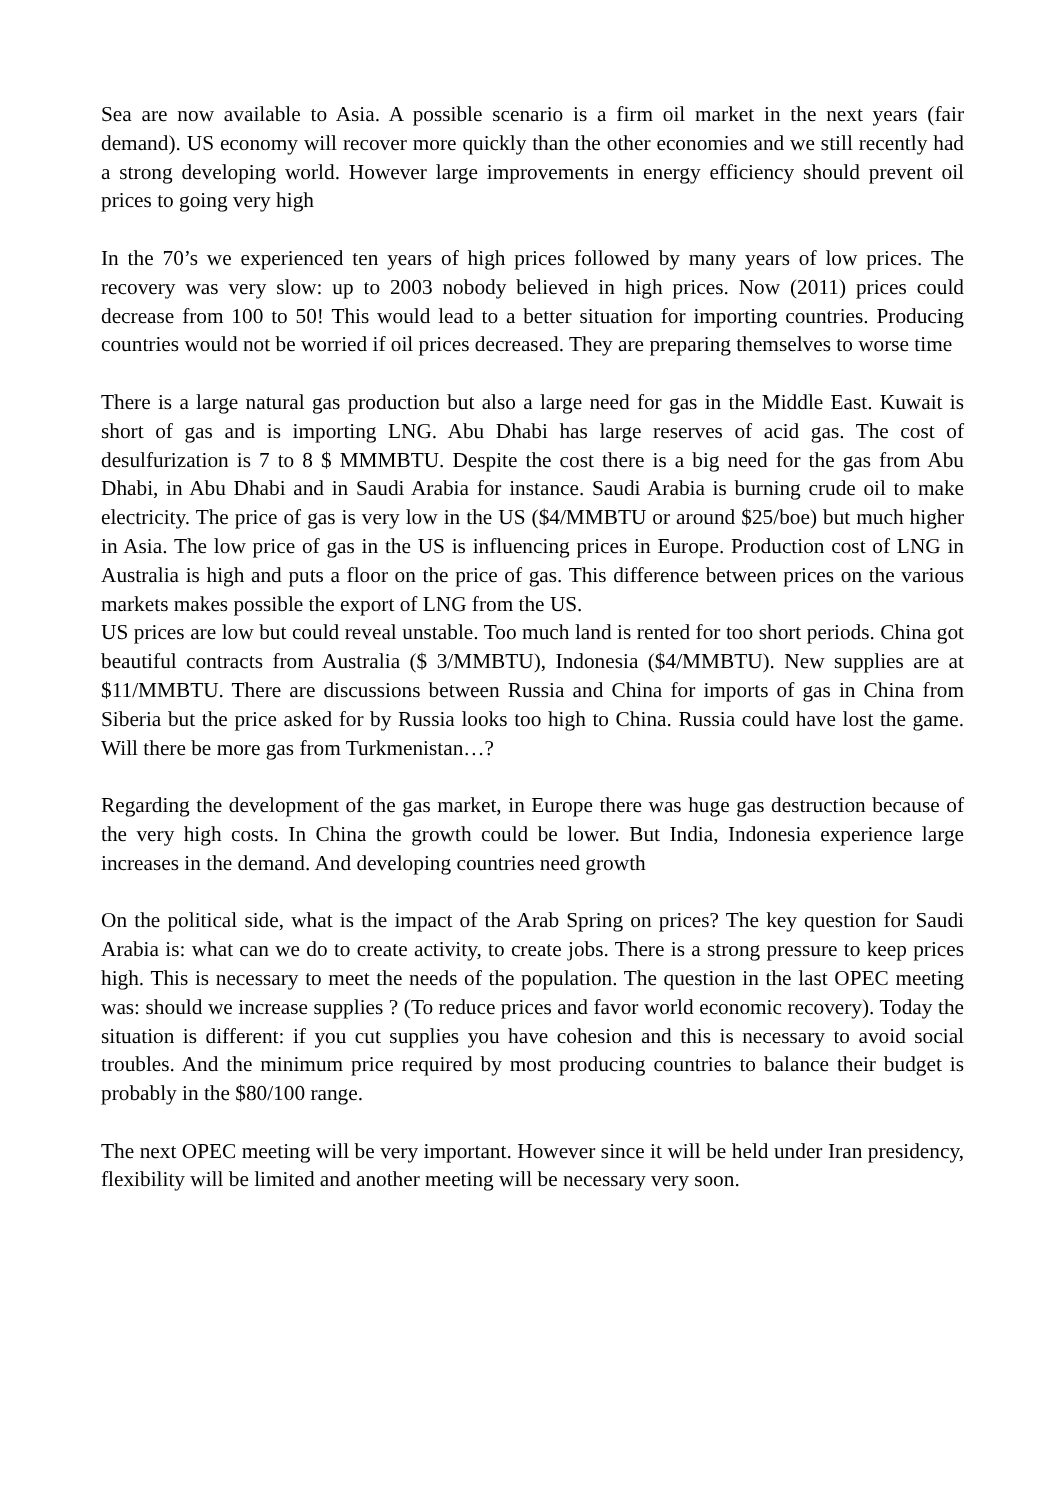Sea are now available to Asia. A possible scenario is a firm oil market in the next years (fair demand). US economy will recover more quickly than the other economies and we still recently had a strong developing world. However large improvements in energy efficiency should prevent oil prices to going very high
In the 70’s we experienced ten years of high prices followed by many years of low prices. The recovery was very slow: up to 2003 nobody believed in high prices. Now (2011) prices could decrease from 100 to 50! This would lead to a better situation for importing countries. Producing countries would not be worried if oil prices decreased. They are preparing themselves to worse time
There is a large natural gas production but also a large need for gas in the Middle East. Kuwait is short of gas and is importing LNG. Abu Dhabi has large reserves of acid gas. The cost of desulfurization is 7 to 8 $ MMMBTU. Despite the cost there is a big need for the gas from Abu Dhabi, in Abu Dhabi and in Saudi Arabia for instance. Saudi Arabia is burning crude oil to make electricity. The price of gas is very low in the US ($4/MMBTU or around $25/boe) but much higher in Asia. The low price of gas in the US is influencing prices in Europe. Production cost of LNG in Australia is high and puts a floor on the price of gas. This difference between prices on the various markets makes possible the export of LNG from the US.
US prices are low but could reveal unstable. Too much land is rented for too short periods. China got beautiful contracts from Australia ($ 3/MMBTU), Indonesia ($4/MMBTU). New supplies are at $11/MMBTU. There are discussions between Russia and China for imports of gas in China from Siberia but the price asked for by Russia looks too high to China. Russia could have lost the game. Will there be more gas from Turkmenistan…?
Regarding the development of the gas market, in Europe there was huge gas destruction because of the very high costs. In China the growth could be lower. But India, Indonesia experience large increases in the demand. And developing countries need growth
On the political side, what is the impact of the Arab Spring on prices? The key question for Saudi Arabia is: what can we do to create activity, to create jobs. There is a strong pressure to keep prices high. This is necessary to meet the needs of the population. The question in the last OPEC meeting was: should we increase supplies ? (To reduce prices and favor world economic recovery). Today the situation is different: if you cut supplies you have cohesion and this is necessary to avoid social troubles. And the minimum price required by most producing countries to balance their budget is probably in the $80/100 range.
The next OPEC meeting will be very important. However since it will be held under Iran presidency, flexibility will be limited and another meeting will be necessary very soon.